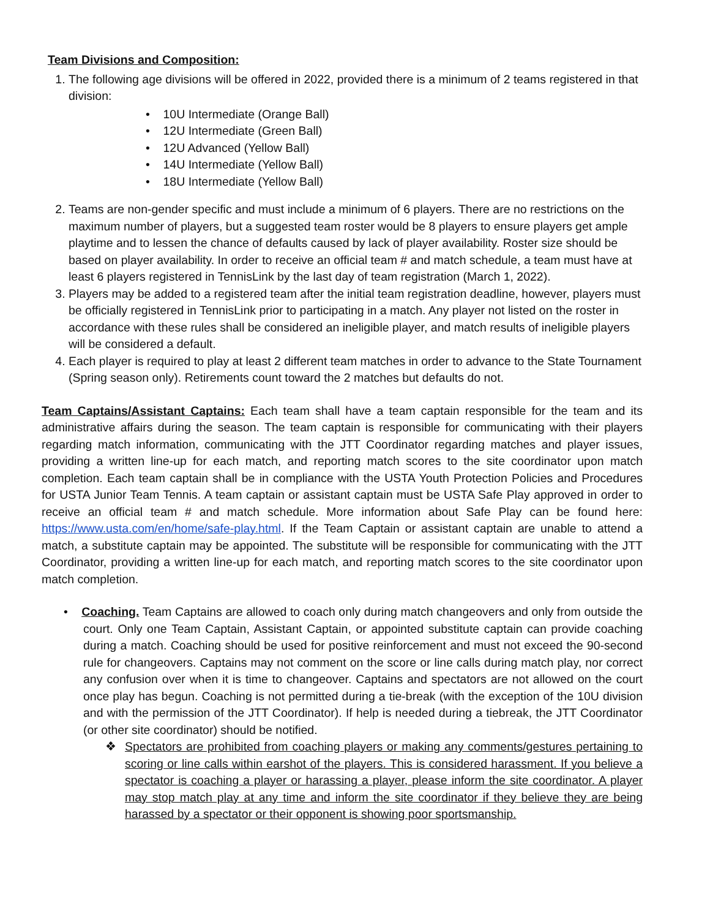Team Divisions and Composition:
1. The following age divisions will be offered in 2022, provided there is a minimum of 2 teams registered in that division:
• 10U Intermediate (Orange Ball)
• 12U Intermediate (Green Ball)
• 12U Advanced (Yellow Ball)
• 14U Intermediate (Yellow Ball)
• 18U Intermediate (Yellow Ball)
2. Teams are non-gender specific and must include a minimum of 6 players. There are no restrictions on the maximum number of players, but a suggested team roster would be 8 players to ensure players get ample playtime and to lessen the chance of defaults caused by lack of player availability. Roster size should be based on player availability. In order to receive an official team # and match schedule, a team must have at least 6 players registered in TennisLink by the last day of team registration (March 1, 2022).
3. Players may be added to a registered team after the initial team registration deadline, however, players must be officially registered in TennisLink prior to participating in a match. Any player not listed on the roster in accordance with these rules shall be considered an ineligible player, and match results of ineligible players will be considered a default.
4. Each player is required to play at least 2 different team matches in order to advance to the State Tournament (Spring season only). Retirements count toward the 2 matches but defaults do not.
Team Captains/Assistant Captains: Each team shall have a team captain responsible for the team and its administrative affairs during the season. The team captain is responsible for communicating with their players regarding match information, communicating with the JTT Coordinator regarding matches and player issues, providing a written line-up for each match, and reporting match scores to the site coordinator upon match completion. Each team captain shall be in compliance with the USTA Youth Protection Policies and Procedures for USTA Junior Team Tennis. A team captain or assistant captain must be USTA Safe Play approved in order to receive an official team # and match schedule. More information about Safe Play can be found here: https://www.usta.com/en/home/safe-play.html. If the Team Captain or assistant captain are unable to attend a match, a substitute captain may be appointed. The substitute will be responsible for communicating with the JTT Coordinator, providing a written line-up for each match, and reporting match scores to the site coordinator upon match completion.
• Coaching. Team Captains are allowed to coach only during match changeovers and only from outside the court. Only one Team Captain, Assistant Captain, or appointed substitute captain can provide coaching during a match. Coaching should be used for positive reinforcement and must not exceed the 90-second rule for changeovers. Captains may not comment on the score or line calls during match play, nor correct any confusion over when it is time to changeover. Captains and spectators are not allowed on the court once play has begun. Coaching is not permitted during a tie-break (with the exception of the 10U division and with the permission of the JTT Coordinator). If help is needed during a tiebreak, the JTT Coordinator (or other site coordinator) should be notified.
❖ Spectators are prohibited from coaching players or making any comments/gestures pertaining to scoring or line calls within earshot of the players. This is considered harassment. If you believe a spectator is coaching a player or harassing a player, please inform the site coordinator. A player may stop match play at any time and inform the site coordinator if they believe they are being harassed by a spectator or their opponent is showing poor sportsmanship.